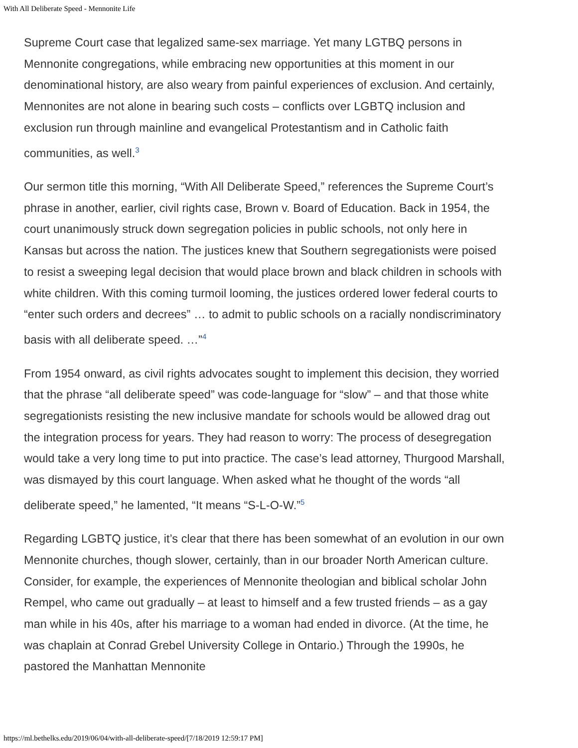With All Deliberate Speed - Mennonite Life
Supreme Court case that legalized same-sex marriage. Yet many LGTBQ persons in Mennonite congregations, while embracing new opportunities at this moment in our denominational history, are also weary from painful experiences of exclusion. And certainly, Mennonites are not alone in bearing such costs – conflicts over LGBTQ inclusion and exclusion run through mainline and evangelical Protestantism and in Catholic faith communities, as well.<sup>3</sup>
Our sermon title this morning, “With All Deliberate Speed,” references the Supreme Court’s phrase in another, earlier, civil rights case, Brown v. Board of Education. Back in 1954, the court unanimously struck down segregation policies in public schools, not only here in Kansas but across the nation. The justices knew that Southern segregationists were poised to resist a sweeping legal decision that would place brown and black children in schools with white children. With this coming turmoil looming, the justices ordered lower federal courts to “enter such orders and decrees” … to admit to public schools on a racially nondiscriminatory basis with all deliberate speed. …”<sup>4</sup>
From 1954 onward, as civil rights advocates sought to implement this decision, they worried that the phrase “all deliberate speed” was code-language for “slow” – and that those white segregationists resisting the new inclusive mandate for schools would be allowed drag out the integration process for years. They had reason to worry: The process of desegregation would take a very long time to put into practice. The case’s lead attorney, Thurgood Marshall, was dismayed by this court language. When asked what he thought of the words “all deliberate speed,” he lamented, “It means “S-L-O-W.”<sup>5</sup>
Regarding LGBTQ justice, it’s clear that there has been somewhat of an evolution in our own Mennonite churches, though slower, certainly, than in our broader North American culture. Consider, for example, the experiences of Mennonite theologian and biblical scholar John Rempel, who came out gradually – at least to himself and a few trusted friends – as a gay man while in his 40s, after his marriage to a woman had ended in divorce. (At the time, he was chaplain at Conrad Grebel University College in Ontario.) Through the 1990s, he pastored the Manhattan Mennonite
https://ml.bethelks.edu/2019/06/04/with-all-deliberate-speed/[7/18/2019 12:59:17 PM]